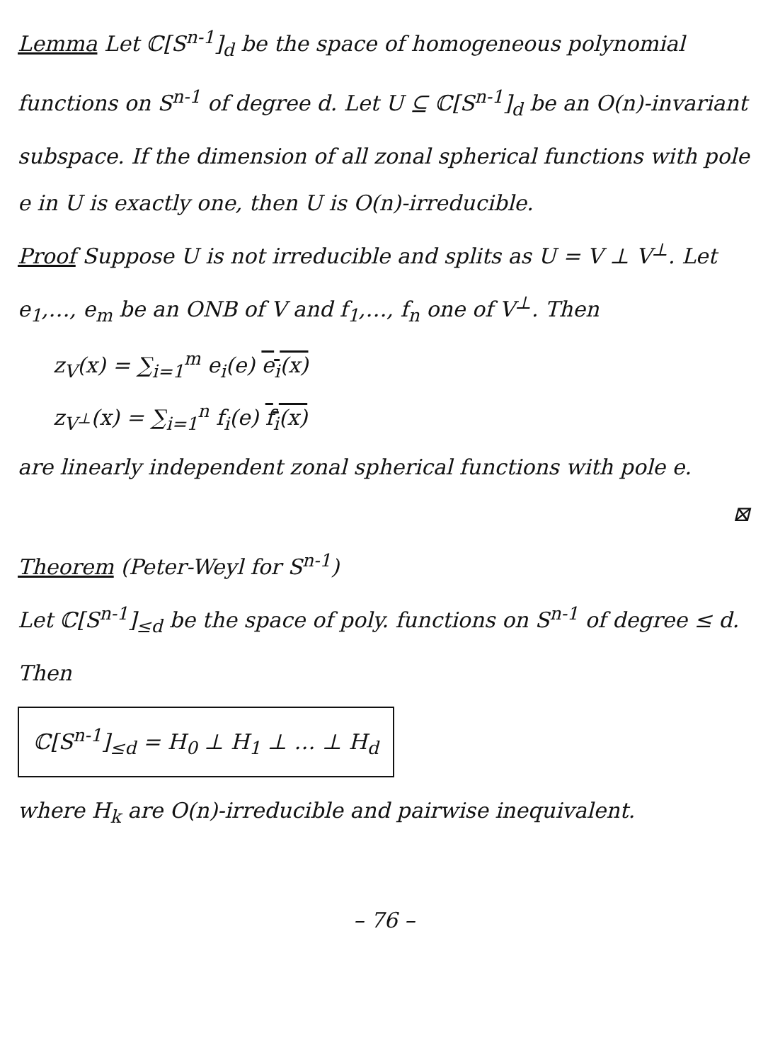Lemma Let ℂ[S<sup>n-1</sup>]<sub>d</sub> be the space of homogeneous polynomial functions on S<sup>n-1</sup> of degree d. Let U ⊆ ℂ[S<sup>n-1</sup>]<sub>d</sub> be an O(n)-invariant subspace. If the dimension of all zonal spherical functions with pole e in U is exactly one, then U is O(n)-irreducible.
Proof Suppose U is not irreducible and splits as U = V ⊥ V<sup>⊥</sup>. Let e<sub>1</sub>,…, e<sub>m</sub> be an ONB of V and f<sub>1</sub>,…, f<sub>n</sub> one of V<sup>⊥</sup>. Then
z<sub>V</sub>(x) = ∑<sub>i=1</sub><sup>m</sup> e<sub>i</sub>(e) e<sub>i</sub>(x)
z<sub>V<sup>⊥</sup></sub>(x) = ∑<sub>i=1</sub><sup>n</sup> f<sub>i</sub>(e) f<sub>i</sub>(x)
are linearly independent zonal spherical functions with pole e.
⊠
Theorem (Peter-Weyl for S<sup>n-1</sup>)
Let ℂ[S<sup>n-1</sup>]<sub>≤d</sub> be the space of poly. functions on S<sup>n-1</sup> of degree ≤ d. Then
ℂ[S<sup>n-1</sup>]<sub>≤d</sub> = H<sub>0</sub> ⊥ H<sub>1</sub> ⊥ … ⊥ H<sub>d</sub>
where H<sub>k</sub> are O(n)-irreducible and pairwise inequivalent.
– 76 –